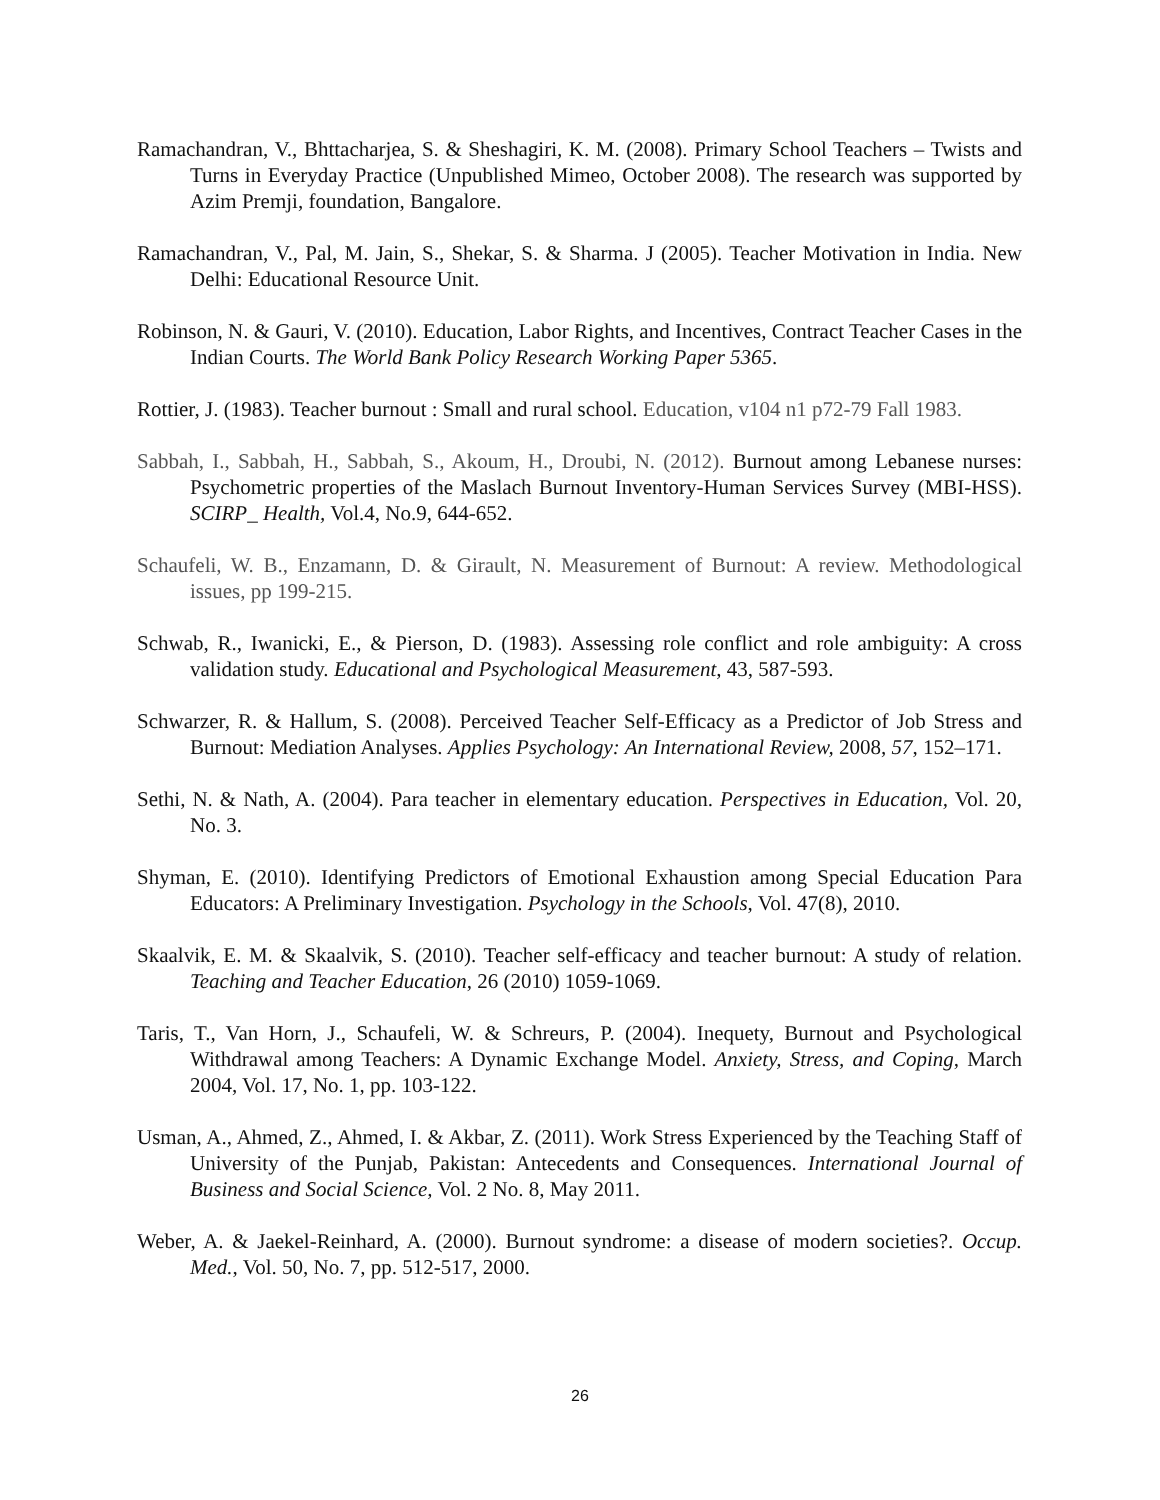Ramachandran, V., Bhttacharjea, S. & Sheshagiri, K. M. (2008). Primary School Teachers – Twists and Turns in Everyday Practice (Unpublished Mimeo, October 2008). The research was supported by Azim Premji, foundation, Bangalore.
Ramachandran, V., Pal, M. Jain, S., Shekar, S. & Sharma. J (2005). Teacher Motivation in India. New Delhi: Educational Resource Unit.
Robinson, N. & Gauri, V. (2010). Education, Labor Rights, and Incentives, Contract Teacher Cases in the Indian Courts. The World Bank Policy Research Working Paper 5365.
Rottier, J. (1983). Teacher burnout : Small and rural school. Education, v104 n1 p72-79 Fall 1983.
Sabbah, I., Sabbah, H., Sabbah, S., Akoum, H., Droubi, N. (2012). Burnout among Lebanese nurses: Psychometric properties of the Maslach Burnout Inventory-Human Services Survey (MBI-HSS). SCIRP_ Health, Vol.4, No.9, 644-652.
Schaufeli, W. B., Enzamann, D. & Girault, N. Measurement of Burnout: A review. Methodological issues, pp 199-215.
Schwab, R., Iwanicki, E., & Pierson, D. (1983). Assessing role conflict and role ambiguity: A cross validation study. Educational and Psychological Measurement, 43, 587-593.
Schwarzer, R. & Hallum, S. (2008). Perceived Teacher Self-Efficacy as a Predictor of Job Stress and Burnout: Mediation Analyses. Applies Psychology: An International Review, 2008, 57, 152–171.
Sethi, N. & Nath, A. (2004). Para teacher in elementary education. Perspectives in Education, Vol. 20, No. 3.
Shyman, E. (2010). Identifying Predictors of Emotional Exhaustion among Special Education Para Educators: A Preliminary Investigation. Psychology in the Schools, Vol. 47(8), 2010.
Skaalvik, E. M. & Skaalvik, S. (2010). Teacher self-efficacy and teacher burnout: A study of relation. Teaching and Teacher Education, 26 (2010) 1059-1069.
Taris, T., Van Horn, J., Schaufeli, W. & Schreurs, P. (2004). Inequety, Burnout and Psychological Withdrawal among Teachers: A Dynamic Exchange Model. Anxiety, Stress, and Coping, March 2004, Vol. 17, No. 1, pp. 103-122.
Usman, A., Ahmed, Z., Ahmed, I. & Akbar, Z. (2011). Work Stress Experienced by the Teaching Staff of University of the Punjab, Pakistan: Antecedents and Consequences. International Journal of Business and Social Science, Vol. 2 No. 8, May 2011.
Weber, A. & Jaekel-Reinhard, A. (2000). Burnout syndrome: a disease of modern societies?. Occup. Med., Vol. 50, No. 7, pp. 512-517, 2000.
26